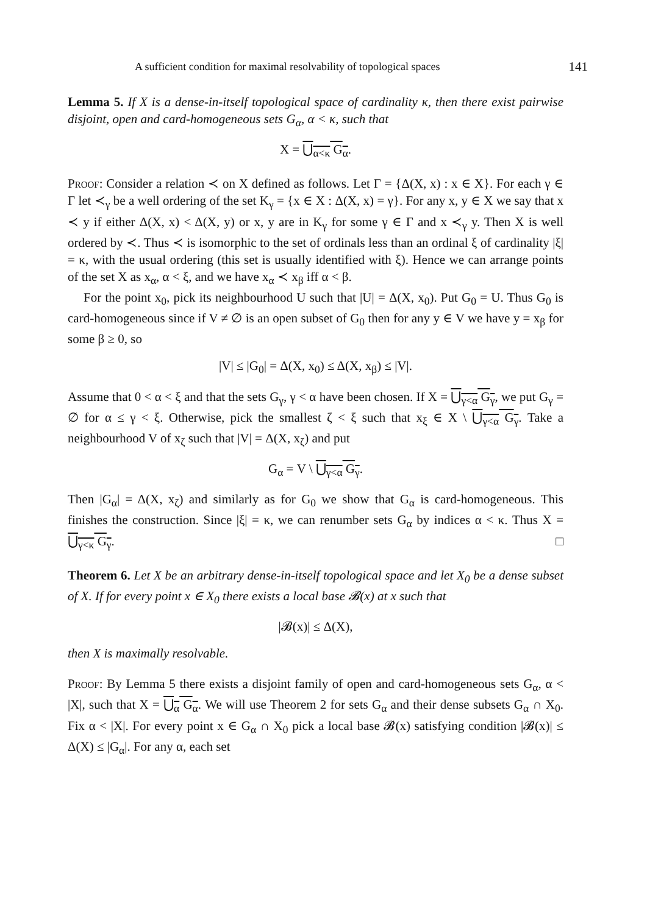A sufficient condition for maximal resolvability of topological spaces 141
Lemma 5. If X is a dense-in-itself topological space of cardinality κ, then there exist pairwise disjoint, open and card-homogeneous sets G<sub>α</sub>, α < κ, such that
X = ⋃<sub>α<κ</sub> G<sub>α</sub>.
Proof: Consider a relation ≺ on X defined as follows. Let Γ = {Δ(X, x) : x ∈ X}. For each γ ∈ Γ let ≺<sub>γ</sub> be a well ordering of the set K<sub>γ</sub> = {x ∈ X : Δ(X, x) = γ}. For any x, y ∈ X we say that x ≺ y if either Δ(X, x) < Δ(X, y) or x, y are in K<sub>γ</sub> for some γ ∈ Γ and x ≺<sub>γ</sub> y. Then X is well ordered by ≺. Thus ≺ is isomorphic to the set of ordinals less than an ordinal ξ of cardinality |ξ| = κ, with the usual ordering (this set is usually identified with ξ). Hence we can arrange points of the set X as x<sub>α</sub>, α < ξ, and we have x<sub>α</sub> ≺ x<sub>β</sub> iff α < β.
For the point x<sub>0</sub>, pick its neighbourhood U such that |U| = Δ(X, x<sub>0</sub>). Put G<sub>0</sub> = U. Thus G<sub>0</sub> is card-homogeneous since if V ≠ ∅ is an open subset of G<sub>0</sub> then for any y ∈ V we have y = x<sub>β</sub> for some β ≥ 0, so
|V| ≤ |G<sub>0</sub>| = Δ(X, x<sub>0</sub>) ≤ Δ(X, x<sub>β</sub>) ≤ |V|.
Assume that 0 < α < ξ and that the sets G<sub>γ</sub>, γ < α have been chosen. If X = ⋃<sub>γ<α</sub> G<sub>γ</sub>, we put G<sub>γ</sub> = ∅ for α ≤ γ < ξ. Otherwise, pick the smallest ζ < ξ such that x<sub>ξ</sub> ∈ X \ ⋃<sub>γ<α</sub> G<sub>γ</sub>. Take a neighbourhood V of x<sub>ζ</sub> such that |V| = Δ(X, x<sub>ζ</sub>) and put
G<sub>α</sub> = V \ ⋃<sub>γ<α</sub> G<sub>γ</sub>.
Then |G<sub>α</sub>| = Δ(X, x<sub>ζ</sub>) and similarly as for G<sub>0</sub> we show that G<sub>α</sub> is card-homogeneous. This finishes the construction. Since |ξ| = κ, we can renumber sets G<sub>α</sub> by indices α < κ. Thus X = ⋃<sub>γ<κ</sub> G<sub>γ</sub>. □
Theorem 6. Let X be an arbitrary dense-in-itself topological space and let X<sub>0</sub> be a dense subset of X. If for every point x ∈ X<sub>0</sub> there exists a local base 𝓑(x) at x such that
|𝓑(x)| ≤ Δ(X),
then X is maximally resolvable.
Proof: By Lemma 5 there exists a disjoint family of open and card-homogeneous sets G<sub>α</sub>, α < |X|, such that X = ⋃<sub>α</sub> G<sub>α</sub>. We will use Theorem 2 for sets G<sub>α</sub> and their dense subsets G<sub>α</sub> ∩ X<sub>0</sub>. Fix α < |X|. For every point x ∈ G<sub>α</sub> ∩ X<sub>0</sub> pick a local base 𝓑(x) satisfying condition |𝓑(x)| ≤ Δ(X) ≤ |G<sub>α</sub>|. For any α, each set